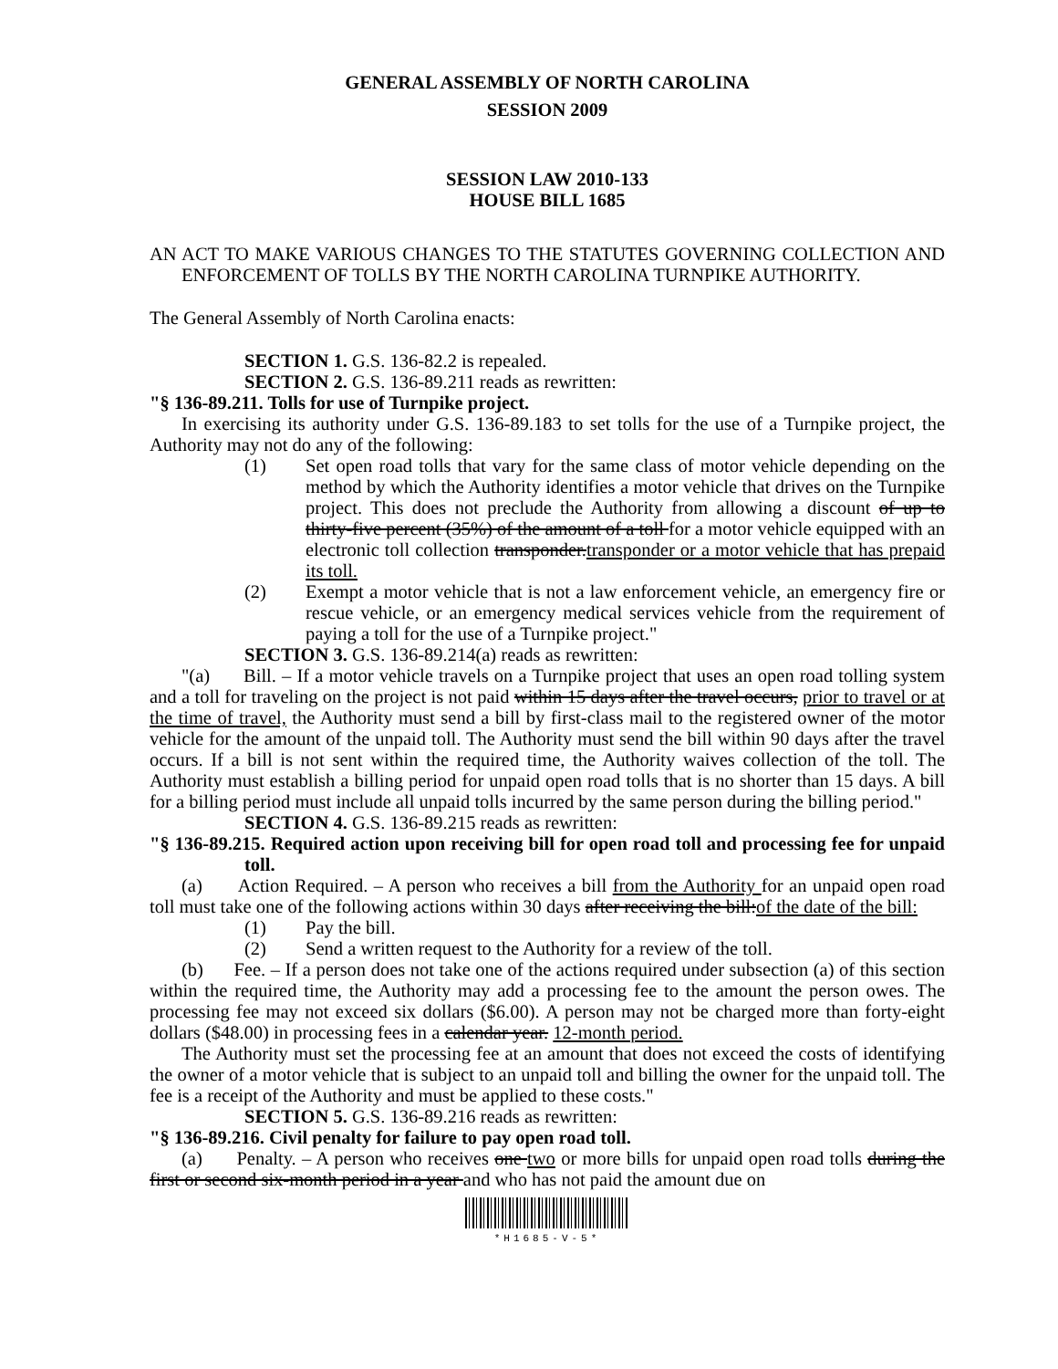GENERAL ASSEMBLY OF NORTH CAROLINA
SESSION 2009
SESSION LAW 2010-133
HOUSE BILL 1685
AN ACT TO MAKE VARIOUS CHANGES TO THE STATUTES GOVERNING COLLECTION AND ENFORCEMENT OF TOLLS BY THE NORTH CAROLINA TURNPIKE AUTHORITY.
The General Assembly of North Carolina enacts:
SECTION 1. G.S. 136-82.2 is repealed.
SECTION 2. G.S. 136-89.211 reads as rewritten:
"§ 136-89.211. Tolls for use of Turnpike project.
In exercising its authority under G.S. 136-89.183 to set tolls for the use of a Turnpike project, the Authority may not do any of the following:
(1) Set open road tolls that vary for the same class of motor vehicle depending on the method by which the Authority identifies a motor vehicle that drives on the Turnpike project. This does not preclude the Authority from allowing a discount of up to thirty-five percent (35%) of the amount of a toll for a motor vehicle equipped with an electronic toll collection transponder.transponder or a motor vehicle that has prepaid its toll.
(2) Exempt a motor vehicle that is not a law enforcement vehicle, an emergency fire or rescue vehicle, or an emergency medical services vehicle from the requirement of paying a toll for the use of a Turnpike project."
SECTION 3. G.S. 136-89.214(a) reads as rewritten:
"(a) Bill. – If a motor vehicle travels on a Turnpike project that uses an open road tolling system and a toll for traveling on the project is not paid within 15 days after the travel occurs, prior to travel or at the time of travel, the Authority must send a bill by first-class mail to the registered owner of the motor vehicle for the amount of the unpaid toll. The Authority must send the bill within 90 days after the travel occurs. If a bill is not sent within the required time, the Authority waives collection of the toll. The Authority must establish a billing period for unpaid open road tolls that is no shorter than 15 days. A bill for a billing period must include all unpaid tolls incurred by the same person during the billing period."
SECTION 4. G.S. 136-89.215 reads as rewritten:
"§ 136-89.215. Required action upon receiving bill for open road toll and processing fee for unpaid toll.
(a) Action Required. – A person who receives a bill from the Authority for an unpaid open road toll must take one of the following actions within 30 days after receiving the bill:of the date of the bill:
(1) Pay the bill.
(2) Send a written request to the Authority for a review of the toll.
(b) Fee. – If a person does not take one of the actions required under subsection (a) of this section within the required time, the Authority may add a processing fee to the amount the person owes. The processing fee may not exceed six dollars ($6.00). A person may not be charged more than forty-eight dollars ($48.00) in processing fees in a calendar year. 12-month period.
The Authority must set the processing fee at an amount that does not exceed the costs of identifying the owner of a motor vehicle that is subject to an unpaid toll and billing the owner for the unpaid toll. The fee is a receipt of the Authority and must be applied to these costs."
SECTION 5. G.S. 136-89.216 reads as rewritten:
"§ 136-89.216. Civil penalty for failure to pay open road toll.
(a) Penalty. – A person who receives one two or more bills for unpaid open road tolls during the first or second six-month period in a year and who has not paid the amount due on
*H1685-V-5*